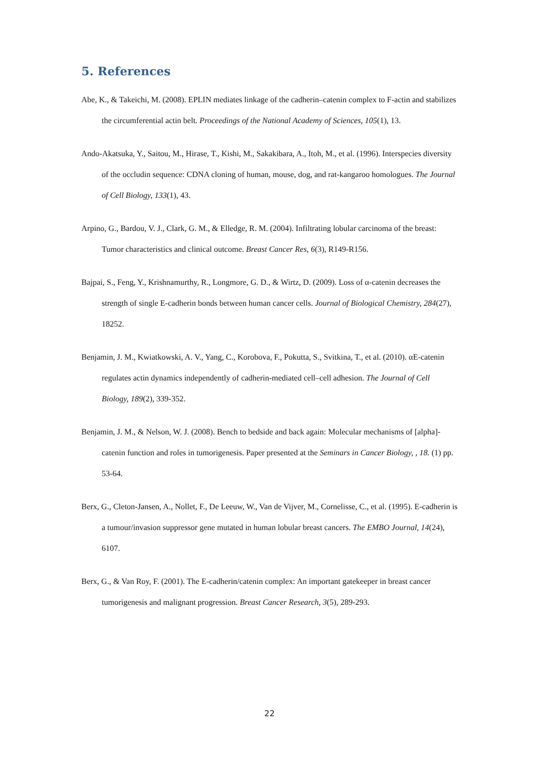5. References
Abe, K., & Takeichi, M. (2008). EPLIN mediates linkage of the cadherin–catenin complex to F-actin and stabilizes the circumferential actin belt. Proceedings of the National Academy of Sciences, 105(1), 13.
Ando-Akatsuka, Y., Saitou, M., Hirase, T., Kishi, M., Sakakibara, A., Itoh, M., et al. (1996). Interspecies diversity of the occludin sequence: CDNA cloning of human, mouse, dog, and rat-kangaroo homologues. The Journal of Cell Biology, 133(1), 43.
Arpino, G., Bardou, V. J., Clark, G. M., & Elledge, R. M. (2004). Infiltrating lobular carcinoma of the breast: Tumor characteristics and clinical outcome. Breast Cancer Res, 6(3), R149-R156.
Bajpai, S., Feng, Y., Krishnamurthy, R., Longmore, G. D., & Wirtz, D. (2009). Loss of α-catenin decreases the strength of single E-cadherin bonds between human cancer cells. Journal of Biological Chemistry, 284(27), 18252.
Benjamin, J. M., Kwiatkowski, A. V., Yang, C., Korobova, F., Pokutta, S., Svitkina, T., et al. (2010). αE-catenin regulates actin dynamics independently of cadherin-mediated cell–cell adhesion. The Journal of Cell Biology, 189(2), 339-352.
Benjamin, J. M., & Nelson, W. J. (2008). Bench to bedside and back again: Molecular mechanisms of [alpha]-catenin function and roles in tumorigenesis. Paper presented at the Seminars in Cancer Biology, , 18. (1) pp. 53-64.
Berx, G., Cleton-Jansen, A., Nollet, F., De Leeuw, W., Van de Vijver, M., Cornelisse, C., et al. (1995). E-cadherin is a tumour/invasion suppressor gene mutated in human lobular breast cancers. The EMBO Journal, 14(24), 6107.
Berx, G., & Van Roy, F. (2001). The E-cadherin/catenin complex: An important gatekeeper in breast cancer tumorigenesis and malignant progression. Breast Cancer Research, 3(5), 289-293.
22